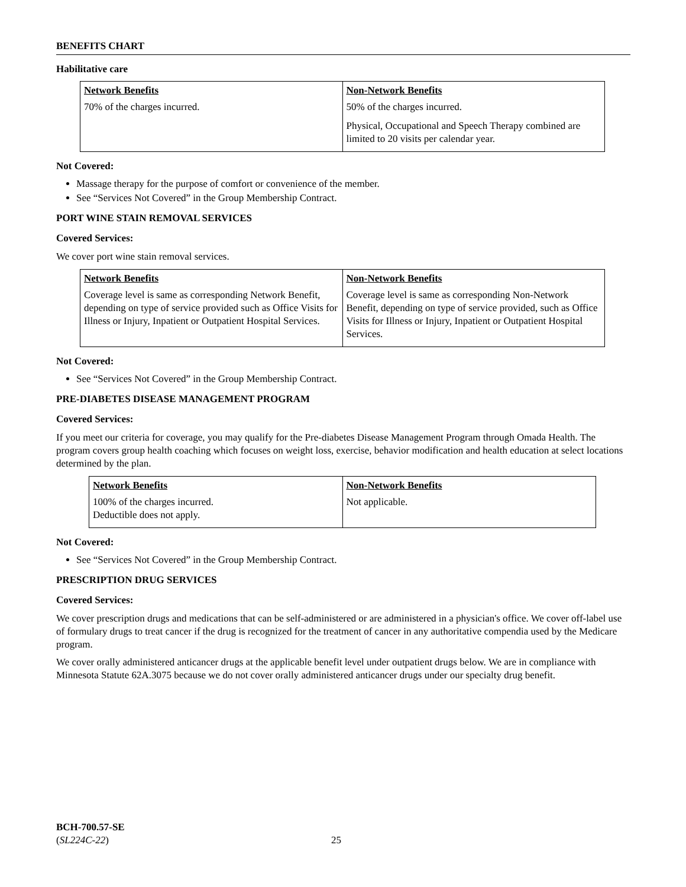BENEFITS CHART
Habilitative care
| Network Benefits | Non-Network Benefits |
| 70% of the charges incurred. | 50% of the charges incurred. Physical, Occupational and Speech Therapy combined are limited to 20 visits per calendar year. |
Not Covered:
Massage therapy for the purpose of comfort or convenience of the member.
See “Services Not Covered” in the Group Membership Contract.
PORT WINE STAIN REMOVAL SERVICES
Covered Services:
We cover port wine stain removal services.
| Network Benefits | Non-Network Benefits |
| Coverage level is same as corresponding Network Benefit, depending on type of service provided such as Office Visits for Illness or Injury, Inpatient or Outpatient Hospital Services. | Coverage level is same as corresponding Non-Network Benefit, depending on type of service provided, such as Office Visits for Illness or Injury, Inpatient or Outpatient Hospital Services. |
Not Covered:
See “Services Not Covered” in the Group Membership Contract.
PRE-DIABETES DISEASE MANAGEMENT PROGRAM
Covered Services:
If you meet our criteria for coverage, you may qualify for the Pre-diabetes Disease Management Program through Omada Health. The program covers group health coaching which focuses on weight loss, exercise, behavior modification and health education at select locations determined by the plan.
| Network Benefits | Non-Network Benefits |
| 100% of the charges incurred. Deductible does not apply. | Not applicable. |
Not Covered:
See “Services Not Covered” in the Group Membership Contract.
PRESCRIPTION DRUG SERVICES
Covered Services:
We cover prescription drugs and medications that can be self-administered or are administered in a physician's office. We cover off-label use of formulary drugs to treat cancer if the drug is recognized for the treatment of cancer in any authoritative compendia used by the Medicare program.
We cover orally administered anticancer drugs at the applicable benefit level under outpatient drugs below. We are in compliance with Minnesota Statute 62A.3075 because we do not cover orally administered anticancer drugs under our specialty drug benefit.
BCH-700.57-SE
(SL224C-22)
25